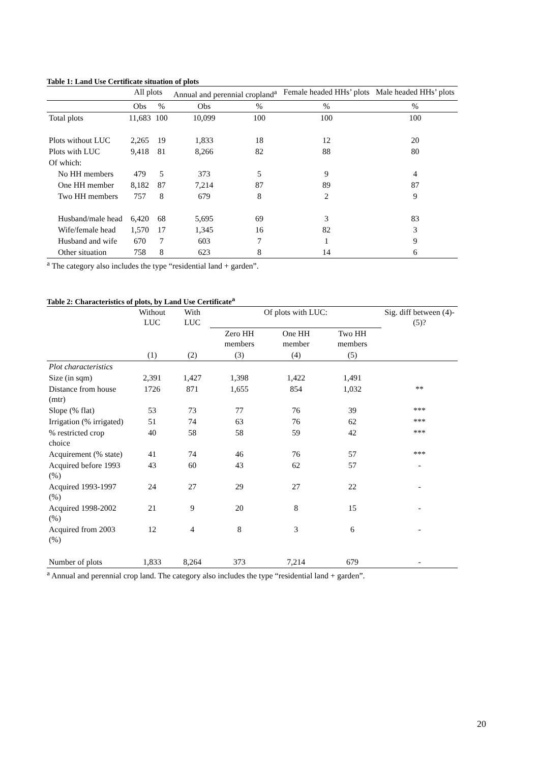Table 1: Land Use Certificate situation of plots
| | All plots | | Annual and perennial cropland<sup>a</sup> | | Female headed HHs’ plots | Male headed HHs’ plots |
| --- | --- | --- | --- | --- | --- | --- |
| | Obs | % | Obs | % | % | % |
| Total plots | 11,683 | 100 | 10,099 | 100 | 100 | 100 |
| Plots without LUC | 2,265 | 19 | 1,833 | 18 | 12 | 20 |
| Plots with LUC | 9,418 | 81 | 8,266 | 82 | 88 | 80 |
| Of which: | | | | | | |
| No HH members | 479 | 5 | 373 | 5 | 9 | 4 |
| One HH member | 8,182 | 87 | 7,214 | 87 | 89 | 87 |
| Two HH members | 757 | 8 | 679 | 8 | 2 | 9 |
| Husband/male head | 6,420 | 68 | 5,695 | 69 | 3 | 83 |
| Wife/female head | 1,570 | 17 | 1,345 | 16 | 82 | 3 |
| Husband and wife | 670 | 7 | 603 | 7 | 1 | 9 |
| Other situation | 758 | 8 | 623 | 8 | 14 | 6 |
<sup>a</sup> The category also includes the type “residential land + garden”.
Table 2: Characteristics of plots, by Land Use Certificate<sup>a</sup>
| | Without LUC | With LUC | Of plots with LUC: | | | Sig. diff between (4)-(5)? |
| --- | --- | --- | --- | --- | --- | --- |
| | | | Zero HH members | One HH member | Two HH members | |
| | (1) | (2) | (3) | (4) | (5) | |
| Plot characteristics | | | | | | |
| Size (in sqm) | 2,391 | 1,427 | 1,398 | 1,422 | 1,491 | |
| Distance from house (mtr) | 1726 | 871 | 1,655 | 854 | 1,032 | ** |
| Slope (% flat) | 53 | 73 | 77 | 76 | 39 | *** |
| Irrigation (% irrigated) | 51 | 74 | 63 | 76 | 62 | *** |
| % restricted crop choice | 40 | 58 | 58 | 59 | 42 | *** |
| Acquirement (% state) | 41 | 74 | 46 | 76 | 57 | *** |
| Acquired before 1993 (%) | 43 | 60 | 43 | 62 | 57 | - |
| Acquired 1993-1997 (%) | 24 | 27 | 29 | 27 | 22 | - |
| Acquired 1998-2002 (%) | 21 | 9 | 20 | 8 | 15 | - |
| Acquired from 2003 (%) | 12 | 4 | 8 | 3 | 6 | - |
| Number of plots | 1,833 | 8,264 | 373 | 7,214 | 679 | - |
<sup>a</sup> Annual and perennial crop land. The category also includes the type “residential land + garden”.
20